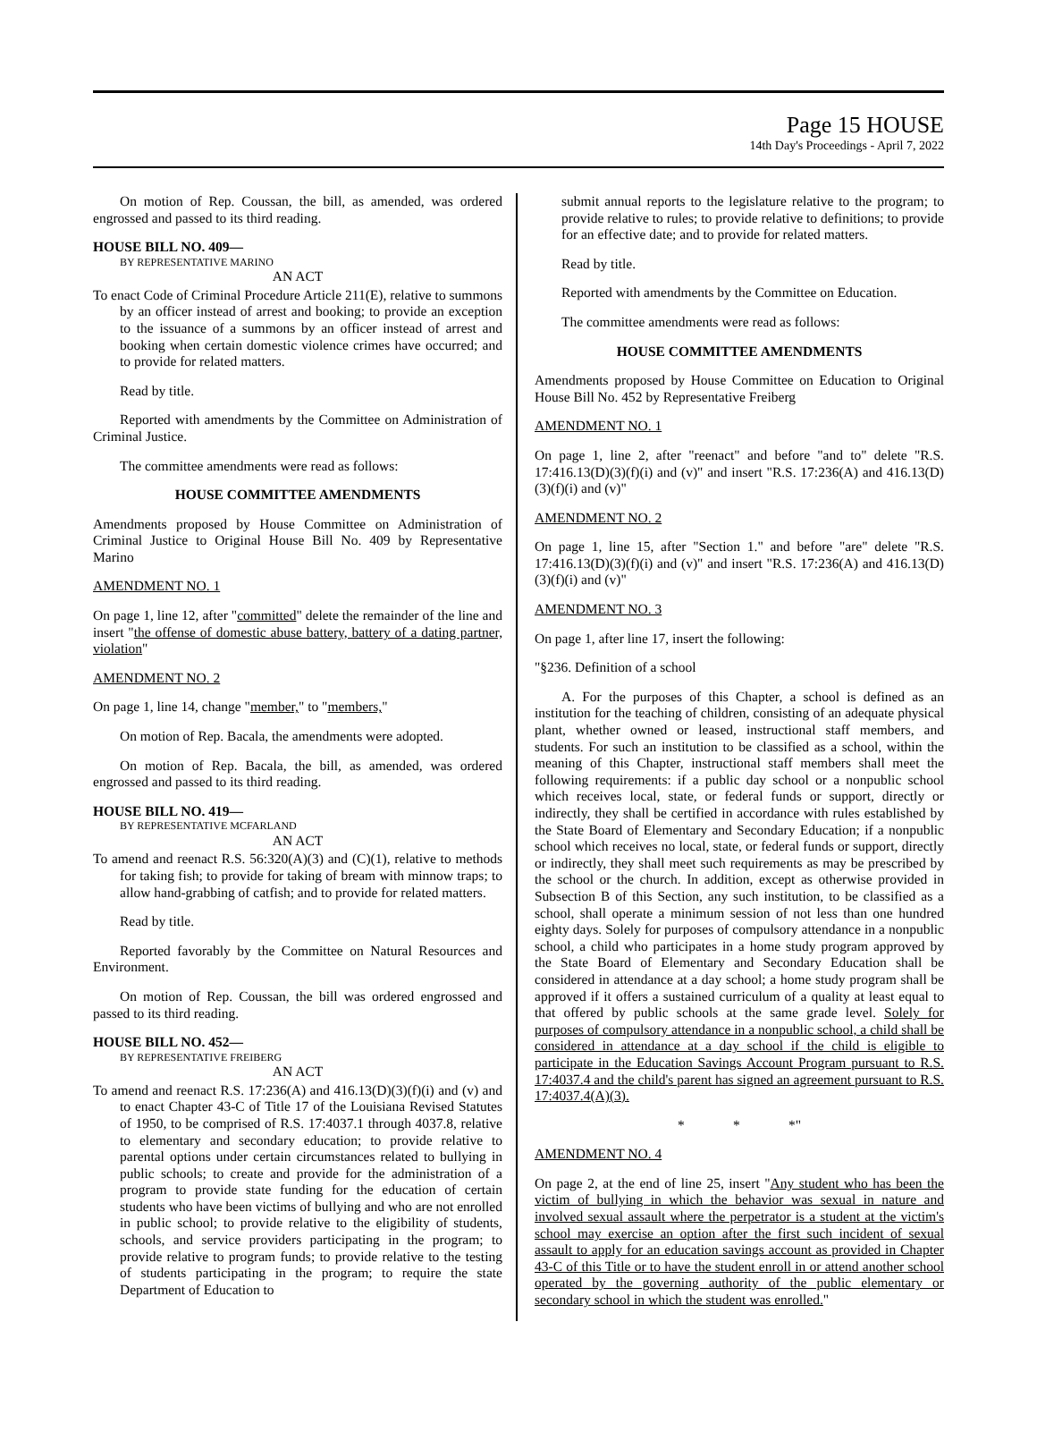Page 15 HOUSE
14th Day's Proceedings - April 7, 2022
On motion of Rep. Coussan, the bill, as amended, was ordered engrossed and passed to its third reading.
HOUSE BILL NO. 409—
BY REPRESENTATIVE MARINO
AN ACT
To enact Code of Criminal Procedure Article 211(E), relative to summons by an officer instead of arrest and booking; to provide an exception to the issuance of a summons by an officer instead of arrest and booking when certain domestic violence crimes have occurred; and to provide for related matters.
Read by title.
Reported with amendments by the Committee on Administration of Criminal Justice.
The committee amendments were read as follows:
HOUSE COMMITTEE AMENDMENTS
Amendments proposed by House Committee on Administration of Criminal Justice to Original House Bill No. 409 by Representative Marino
AMENDMENT NO. 1
On page 1, line 12, after "committed" delete the remainder of the line and insert "the offense of domestic abuse battery, battery of a dating partner, violation"
AMENDMENT NO. 2
On page 1, line 14, change "member," to "members,"
On motion of Rep. Bacala, the amendments were adopted.
On motion of Rep. Bacala, the bill, as amended, was ordered engrossed and passed to its third reading.
HOUSE BILL NO. 419—
BY REPRESENTATIVE MCFARLAND
AN ACT
To amend and reenact R.S. 56:320(A)(3) and (C)(1), relative to methods for taking fish; to provide for taking of bream with minnow traps; to allow hand-grabbing of catfish; and to provide for related matters.
Read by title.
Reported favorably by the Committee on Natural Resources and Environment.
On motion of Rep. Coussan, the bill was ordered engrossed and passed to its third reading.
HOUSE BILL NO. 452—
BY REPRESENTATIVE FREIBERG
AN ACT
To amend and reenact R.S. 17:236(A) and 416.13(D)(3)(f)(i) and (v) and to enact Chapter 43-C of Title 17 of the Louisiana Revised Statutes of 1950, to be comprised of R.S. 17:4037.1 through 4037.8, relative to elementary and secondary education; to provide relative to parental options under certain circumstances related to bullying in public schools; to create and provide for the administration of a program to provide state funding for the education of certain students who have been victims of bullying and who are not enrolled in public school; to provide relative to the eligibility of students, schools, and service providers participating in the program; to provide relative to program funds; to provide relative to the testing of students participating in the program; to require the state Department of Education to
submit annual reports to the legislature relative to the program; to provide relative to rules; to provide relative to definitions; to provide for an effective date; and to provide for related matters.
Read by title.
Reported with amendments by the Committee on Education.
The committee amendments were read as follows:
HOUSE COMMITTEE AMENDMENTS
Amendments proposed by House Committee on Education to Original House Bill No. 452 by Representative Freiberg
AMENDMENT NO. 1
On page 1, line 2, after "reenact" and before "and to" delete "R.S. 17:416.13(D)(3)(f)(i) and (v)" and insert "R.S. 17:236(A) and 416.13(D)(3)(f)(i) and (v)"
AMENDMENT NO. 2
On page 1, line 15, after "Section 1." and before "are" delete "R.S. 17:416.13(D)(3)(f)(i) and (v)" and insert "R.S. 17:236(A) and 416.13(D)(3)(f)(i) and (v)"
AMENDMENT NO. 3
On page 1, after line 17, insert the following:
"§236. Definition of a school
A. For the purposes of this Chapter, a school is defined as an institution for the teaching of children, consisting of an adequate physical plant, whether owned or leased, instructional staff members, and students. For such an institution to be classified as a school, within the meaning of this Chapter, instructional staff members shall meet the following requirements: if a public day school or a nonpublic school which receives local, state, or federal funds or support, directly or indirectly, they shall be certified in accordance with rules established by the State Board of Elementary and Secondary Education; if a nonpublic school which receives no local, state, or federal funds or support, directly or indirectly, they shall meet such requirements as may be prescribed by the school or the church. In addition, except as otherwise provided in Subsection B of this Section, any such institution, to be classified as a school, shall operate a minimum session of not less than one hundred eighty days. Solely for purposes of compulsory attendance in a nonpublic school, a child who participates in a home study program approved by the State Board of Elementary and Secondary Education shall be considered in attendance at a day school; a home study program shall be approved if it offers a sustained curriculum of a quality at least equal to that offered by public schools at the same grade level. Solely for purposes of compulsory attendance in a nonpublic school, a child shall be considered in attendance at a day school if the child is eligible to participate in the Education Savings Account Program pursuant to R.S. 17:4037.4 and the child's parent has signed an agreement pursuant to R.S. 17:4037.4(A)(3).
* * *"
AMENDMENT NO. 4
On page 2, at the end of line 25, insert "Any student who has been the victim of bullying in which the behavior was sexual in nature and involved sexual assault where the perpetrator is a student at the victim's school may exercise an option after the first such incident of sexual assault to apply for an education savings account as provided in Chapter 43-C of this Title or to have the student enroll in or attend another school operated by the governing authority of the public elementary or secondary school in which the student was enrolled."